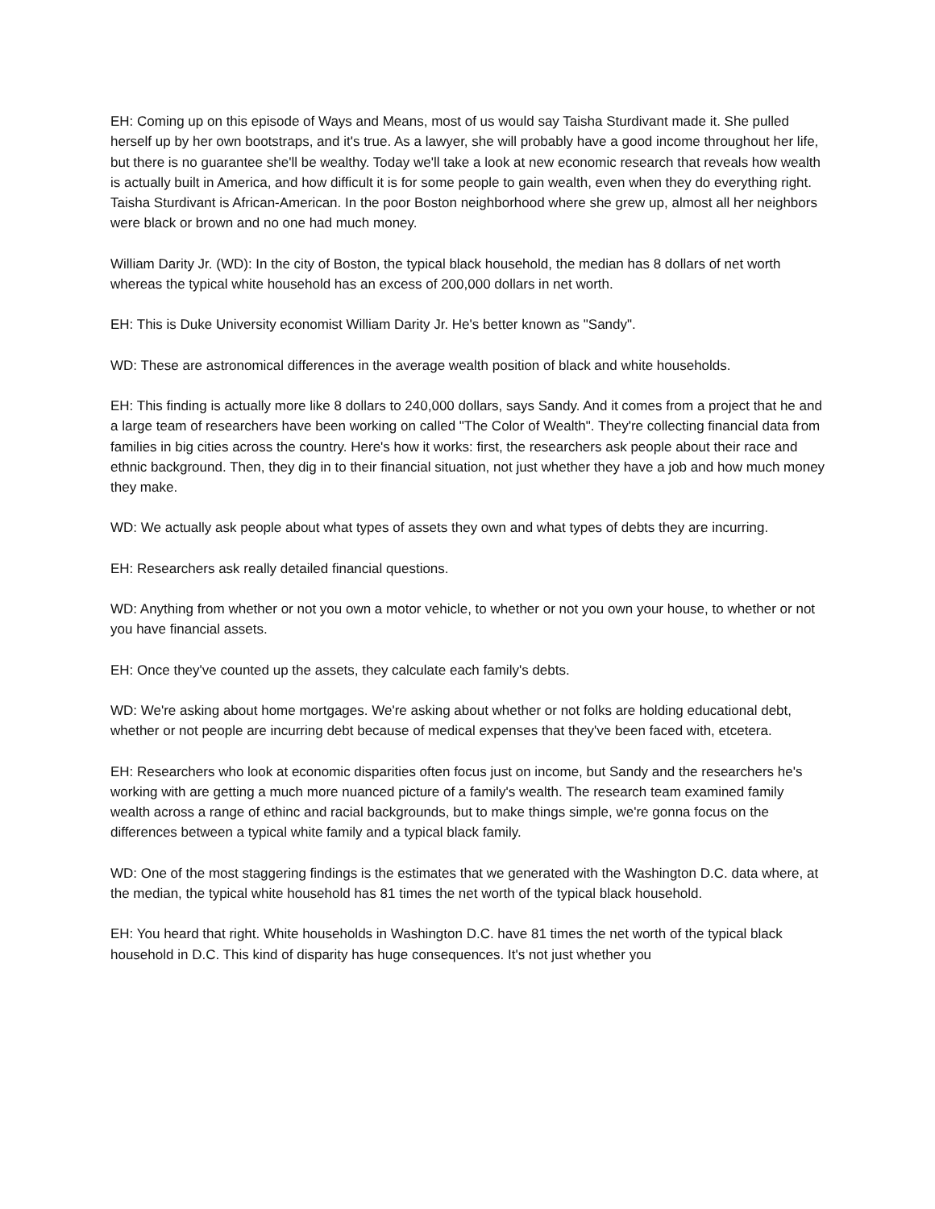EH: Coming up on this episode of Ways and Means, most of us would say Taisha Sturdivant made it. She pulled herself up by her own bootstraps, and it's true. As a lawyer, she will probably have a good income throughout her life, but there is no guarantee she'll be wealthy. Today we'll take a look at new economic research that reveals how wealth is actually built in America, and how difficult it is for some people to gain wealth, even when they do everything right. Taisha Sturdivant is African-American. In the poor Boston neighborhood where she grew up, almost all her neighbors were black or brown and no one had much money.
William Darity Jr. (WD): In the city of Boston, the typical black household, the median has 8 dollars of net worth whereas the typical white household has an excess of 200,000 dollars in net worth.
EH: This is Duke University economist William Darity Jr. He's better known as "Sandy".
WD: These are astronomical differences in the average wealth position of black and white households.
EH: This finding is actually more like 8 dollars to 240,000 dollars, says Sandy. And it comes from a project that he and a large team of researchers have been working on called "The Color of Wealth". They're collecting financial data from families in big cities across the country. Here's how it works: first, the researchers ask people about their race and ethnic background. Then, they dig in to their financial situation, not just whether they have a job and how much money they make.
WD: We actually ask people about what types of assets they own and what types of debts they are incurring.
EH: Researchers ask really detailed financial questions.
WD: Anything from whether or not you own a motor vehicle, to whether or not you own your house, to whether or not you have financial assets.
EH: Once they've counted up the assets, they calculate each family's debts.
WD: We're asking about home mortgages. We're asking about whether or not folks are holding educational debt, whether or not people are incurring debt because of medical expenses that they've been faced with, etcetera.
EH: Researchers who look at economic disparities often focus just on income, but Sandy and the researchers he's working with are getting a much more nuanced picture of a family's wealth. The research team examined family wealth across a range of ethinc and racial backgrounds, but to make things simple, we're gonna focus on the differences between a typical white family and a typical black family.
WD: One of the most staggering findings is the estimates that we generated with the Washington D.C. data where, at the median, the typical white household has 81 times the net worth of the typical black household.
EH: You heard that right. White households in Washington D.C. have 81 times the net worth of the typical black household in D.C. This kind of disparity has huge consequences. It's not just whether you